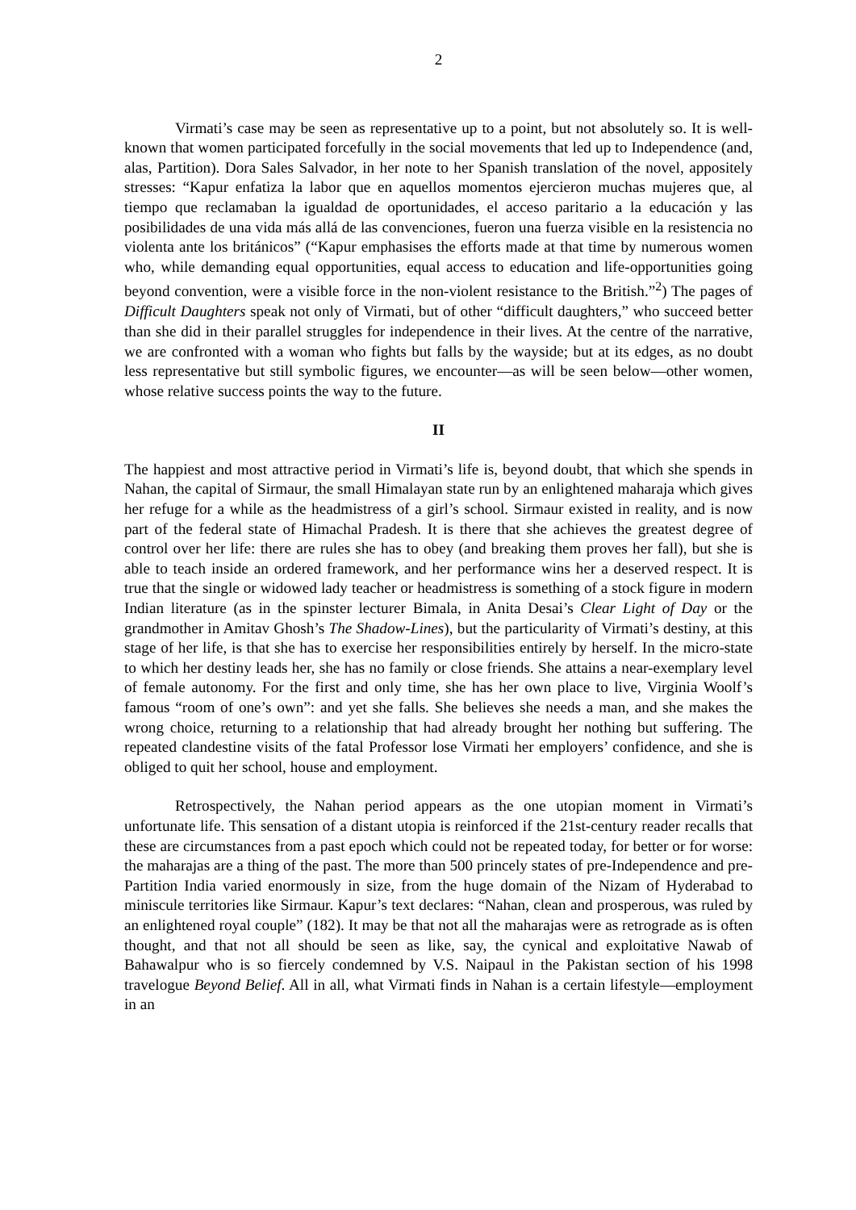2
Virmati’s case may be seen as representative up to a point, but not absolutely so. It is well-known that women participated forcefully in the social movements that led up to Independence (and, alas, Partition). Dora Sales Salvador, in her note to her Spanish translation of the novel, appositely stresses: “Kapur enfatiza la labor que en aquellos momentos ejercieron muchas mujeres que, al tiempo que reclamaban la igualdad de oportunidades, el acceso paritario a la educación y las posibilidades de una vida más allá de las convenciones, fueron una fuerza visible en la resistencia no violenta ante los británicos” (“Kapur emphasises the efforts made at that time by numerous women who, while demanding equal opportunities, equal access to education and life-opportunities going beyond convention, were a visible force in the non-violent resistance to the British.”<sup>2</sup>) The pages of Difficult Daughters speak not only of Virmati, but of other “difficult daughters,” who succeed better than she did in their parallel struggles for independence in their lives. At the centre of the narrative, we are confronted with a woman who fights but falls by the wayside; but at its edges, as no doubt less representative but still symbolic figures, we encounter—as will be seen below—other women, whose relative success points the way to the future.
II
The happiest and most attractive period in Virmati’s life is, beyond doubt, that which she spends in Nahan, the capital of Sirmaur, the small Himalayan state run by an enlightened maharaja which gives her refuge for a while as the headmistress of a girl’s school. Sirmaur existed in reality, and is now part of the federal state of Himachal Pradesh. It is there that she achieves the greatest degree of control over her life: there are rules she has to obey (and breaking them proves her fall), but she is able to teach inside an ordered framework, and her performance wins her a deserved respect. It is true that the single or widowed lady teacher or headmistress is something of a stock figure in modern Indian literature (as in the spinster lecturer Bimala, in Anita Desai’s Clear Light of Day or the grandmother in Amitav Ghosh’s The Shadow-Lines), but the particularity of Virmati’s destiny, at this stage of her life, is that she has to exercise her responsibilities entirely by herself. In the micro-state to which her destiny leads her, she has no family or close friends. She attains a near-exemplary level of female autonomy. For the first and only time, she has her own place to live, Virginia Woolf’s famous “room of one’s own”: and yet she falls. She believes she needs a man, and she makes the wrong choice, returning to a relationship that had already brought her nothing but suffering. The repeated clandestine visits of the fatal Professor lose Virmati her employers’ confidence, and she is obliged to quit her school, house and employment.
Retrospectively, the Nahan period appears as the one utopian moment in Virmati’s unfortunate life. This sensation of a distant utopia is reinforced if the 21st-century reader recalls that these are circumstances from a past epoch which could not be repeated today, for better or for worse: the maharajas are a thing of the past. The more than 500 princely states of pre-Independence and pre-Partition India varied enormously in size, from the huge domain of the Nizam of Hyderabad to miniscule territories like Sirmaur. Kapur’s text declares: “Nahan, clean and prosperous, was ruled by an enlightened royal couple” (182). It may be that not all the maharajas were as retrograde as is often thought, and that not all should be seen as like, say, the cynical and exploitative Nawab of Bahawalpur who is so fiercely condemned by V.S. Naipaul in the Pakistan section of his 1998 travelogue Beyond Belief. All in all, what Virmati finds in Nahan is a certain lifestyle—employment in an